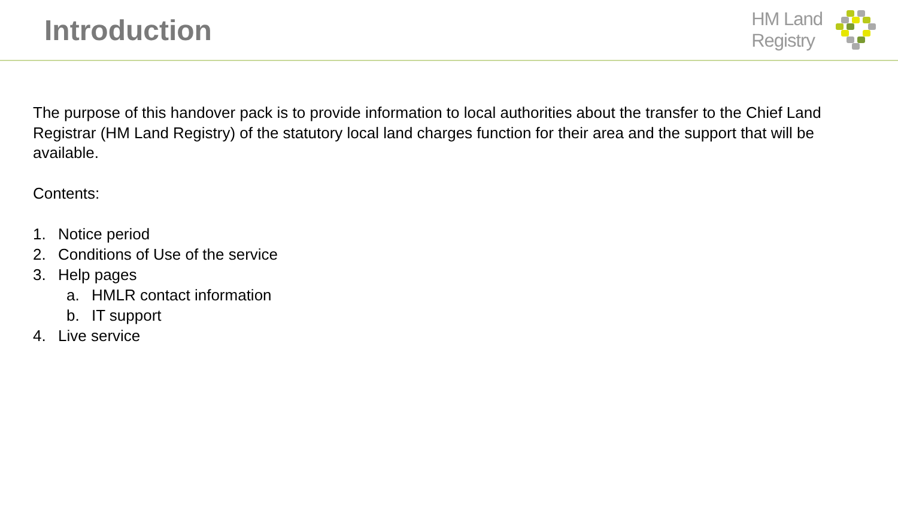Introduction
HM Land
Registry
The purpose of this handover pack is to provide information to local authorities about the transfer to the Chief Land Registrar (HM Land Registry) of the statutory local land charges function for their area and the support that will be available.
Contents:
1. Notice period
2. Conditions of Use of the service
3. Help pages
a. HMLR contact information
b. IT support
4. Live service